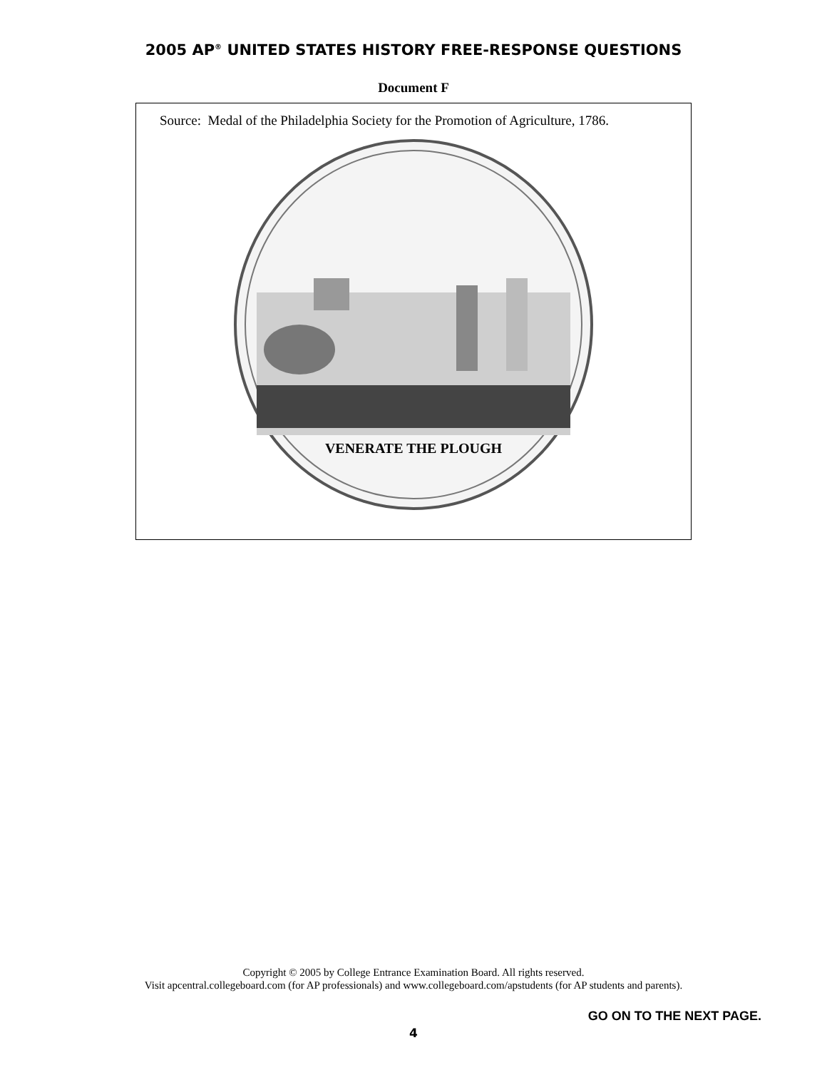2005 AP<sup>®</sup> UNITED STATES HISTORY FREE-RESPONSE QUESTIONS
Document F
Source: Medal of the Philadelphia Society for the Promotion of Agriculture, 1786.
VENERATE THE PLOUGH
Copyright © 2005 by College Entrance Examination Board. All rights reserved.
Visit apcentral.collegeboard.com (for AP professionals) and www.collegeboard.com/apstudents (for AP students and parents).
GO ON TO THE NEXT PAGE.
4